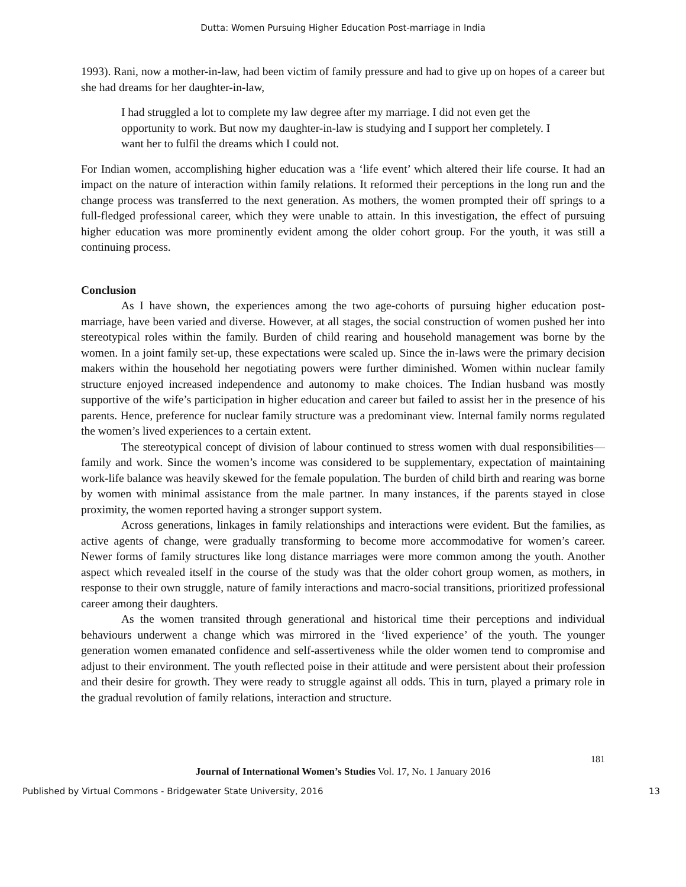Dutta: Women Pursuing Higher Education Post-marriage in India
1993). Rani, now a mother-in-law, had been victim of family pressure and had to give up on hopes of a career but she had dreams for her daughter-in-law,
I had struggled a lot to complete my law degree after my marriage. I did not even get the opportunity to work. But now my daughter-in-law is studying and I support her completely. I want her to fulfil the dreams which I could not.
For Indian women, accomplishing higher education was a ‘life event’ which altered their life course. It had an impact on the nature of interaction within family relations. It reformed their perceptions in the long run and the change process was transferred to the next generation. As mothers, the women prompted their off springs to a full-fledged professional career, which they were unable to attain. In this investigation, the effect of pursuing higher education was more prominently evident among the older cohort group. For the youth, it was still a continuing process.
Conclusion
As I have shown, the experiences among the two age-cohorts of pursuing higher education post-marriage, have been varied and diverse. However, at all stages, the social construction of women pushed her into stereotypical roles within the family. Burden of child rearing and household management was borne by the women. In a joint family set-up, these expectations were scaled up. Since the in-laws were the primary decision makers within the household her negotiating powers were further diminished. Women within nuclear family structure enjoyed increased independence and autonomy to make choices. The Indian husband was mostly supportive of the wife’s participation in higher education and career but failed to assist her in the presence of his parents. Hence, preference for nuclear family structure was a predominant view. Internal family norms regulated the women’s lived experiences to a certain extent.
The stereotypical concept of division of labour continued to stress women with dual responsibilities—family and work. Since the women’s income was considered to be supplementary, expectation of maintaining work-life balance was heavily skewed for the female population. The burden of child birth and rearing was borne by women with minimal assistance from the male partner. In many instances, if the parents stayed in close proximity, the women reported having a stronger support system.
Across generations, linkages in family relationships and interactions were evident. But the families, as active agents of change, were gradually transforming to become more accommodative for women’s career. Newer forms of family structures like long distance marriages were more common among the youth. Another aspect which revealed itself in the course of the study was that the older cohort group women, as mothers, in response to their own struggle, nature of family interactions and macro-social transitions, prioritized professional career among their daughters.
As the women transited through generational and historical time their perceptions and individual behaviours underwent a change which was mirrored in the ‘lived experience’ of the youth. The younger generation women emanated confidence and self-assertiveness while the older women tend to compromise and adjust to their environment. The youth reflected poise in their attitude and were persistent about their profession and their desire for growth. They were ready to struggle against all odds. This in turn, played a primary role in the gradual revolution of family relations, interaction and structure.
181
Journal of International Women’s Studies Vol. 17, No. 1 January 2016
Published by Virtual Commons - Bridgewater State University, 2016 13